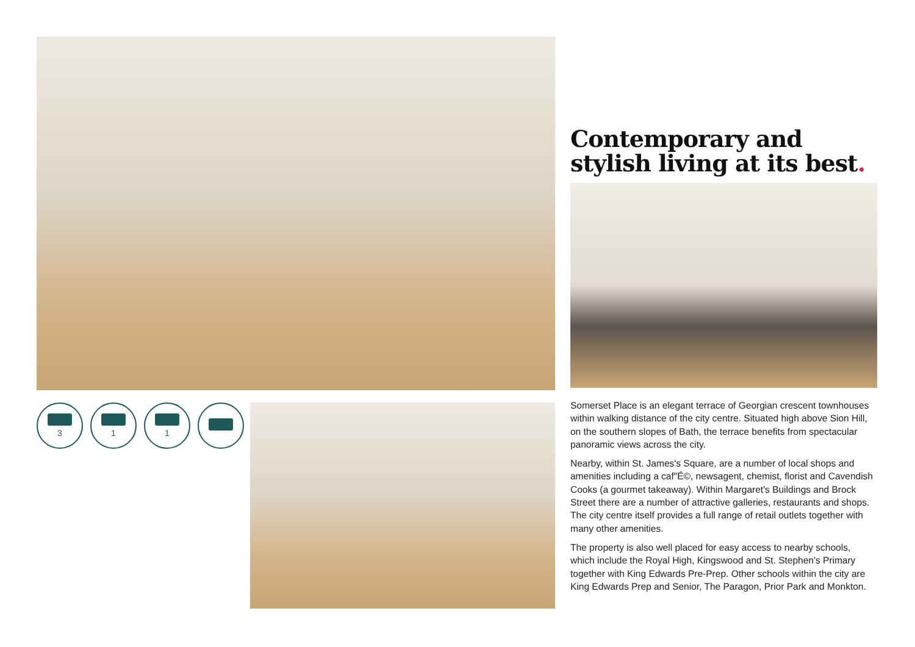3 1 1
Contemporary and stylish living at its best.
Somerset Place is an elegant terrace of Georgian crescent townhouses within walking distance of the city centre. Situated high above Sion Hill, on the southern slopes of Bath, the terrace benefits from spectacular panoramic views across the city.
Nearby, within St. James's Square, are a number of local shops and amenities including a caf"É©, newsagent, chemist, florist and Cavendish Cooks (a gourmet takeaway). Within Margaret's Buildings and Brock Street there are a number of attractive galleries, restaurants and shops. The city centre itself provides a full range of retail outlets together with many other amenities.
The property is also well placed for easy access to nearby schools, which include the Royal High, Kingswood and St. Stephen's Primary together with King Edwards Pre-Prep. Other schools within the city are King Edwards Prep and Senior, The Paragon, Prior Park and Monkton.